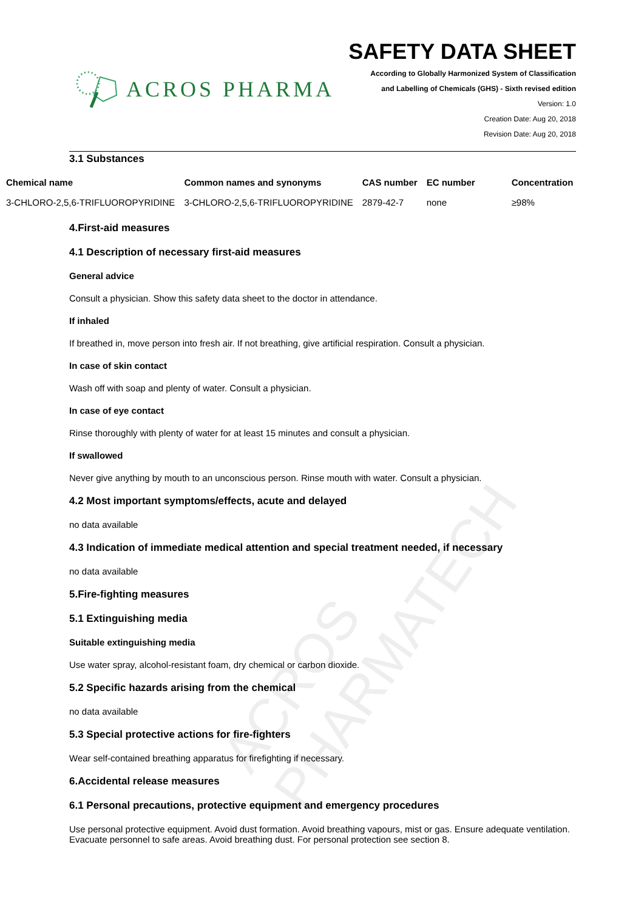ACROS PHARMATECH
ACROS PHARMA
SAFETY DATA SHEET
According to Globally Harmonized System of Classification
and Labelling of Chemicals (GHS) - Sixth revised edition
Version: 1.0
Creation Date: Aug 20, 2018
Revision Date: Aug 20, 2018
3.1 Substances
| Chemical name | Common names and synonyms | CAS number | EC number | Concentration |
| --- | --- | --- | --- | --- |
| 3-CHLORO-2,5,6-TRIFLUOROPYRIDINE | 3-CHLORO-2,5,6-TRIFLUOROPYRIDINE | 2879-42-7 | none | ≥98% |
4.First-aid measures
4.1 Description of necessary first-aid measures
General advice
Consult a physician. Show this safety data sheet to the doctor in attendance.
If inhaled
If breathed in, move person into fresh air. If not breathing, give artificial respiration. Consult a physician.
In case of skin contact
Wash off with soap and plenty of water. Consult a physician.
In case of eye contact
Rinse thoroughly with plenty of water for at least 15 minutes and consult a physician.
If swallowed
Never give anything by mouth to an unconscious person. Rinse mouth with water. Consult a physician.
4.2 Most important symptoms/effects, acute and delayed
no data available
4.3 Indication of immediate medical attention and special treatment needed, if necessary
no data available
5.Fire-fighting measures
5.1 Extinguishing media
Suitable extinguishing media
Use water spray, alcohol-resistant foam, dry chemical or carbon dioxide.
5.2 Specific hazards arising from the chemical
no data available
5.3 Special protective actions for fire-fighters
Wear self-contained breathing apparatus for firefighting if necessary.
6.Accidental release measures
6.1 Personal precautions, protective equipment and emergency procedures
Use personal protective equipment. Avoid dust formation. Avoid breathing vapours, mist or gas. Ensure adequate ventilation. Evacuate personnel to safe areas. Avoid breathing dust. For personal protection see section 8.